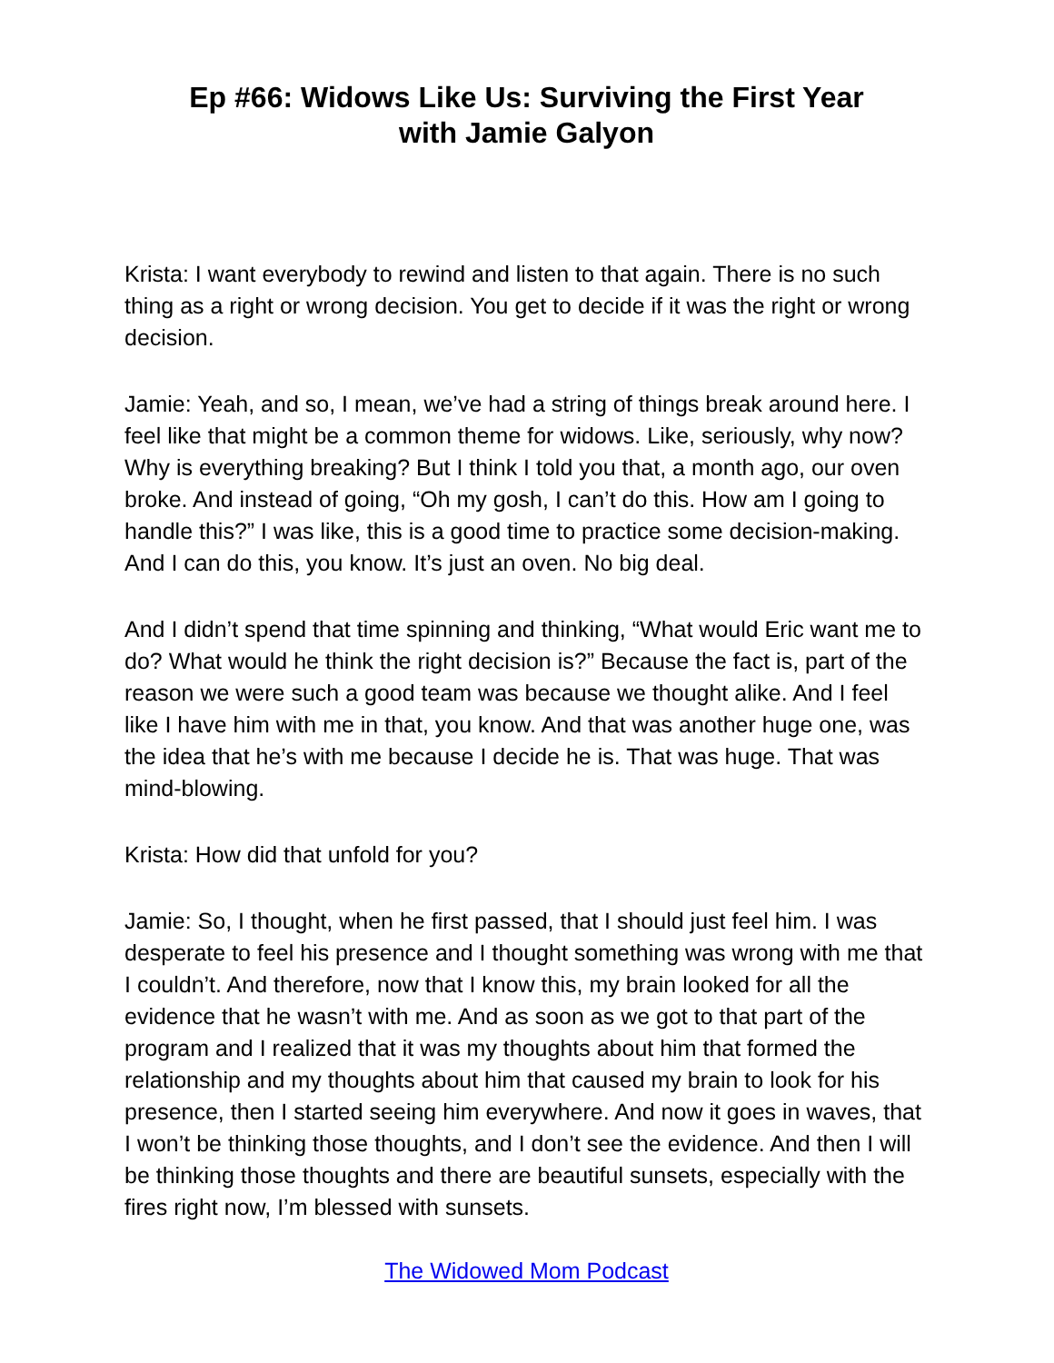Ep #66: Widows Like Us: Surviving the First Year
with Jamie Galyon
Krista: I want everybody to rewind and listen to that again. There is no such thing as a right or wrong decision. You get to decide if it was the right or wrong decision.
Jamie: Yeah, and so, I mean, we’ve had a string of things break around here. I feel like that might be a common theme for widows. Like, seriously, why now? Why is everything breaking? But I think I told you that, a month ago, our oven broke. And instead of going, “Oh my gosh, I can’t do this. How am I going to handle this?” I was like, this is a good time to practice some decision-making. And I can do this, you know. It’s just an oven. No big deal.
And I didn’t spend that time spinning and thinking, “What would Eric want me to do? What would he think the right decision is?” Because the fact is, part of the reason we were such a good team was because we thought alike. And I feel like I have him with me in that, you know. And that was another huge one, was the idea that he’s with me because I decide he is. That was huge. That was mind-blowing.
Krista: How did that unfold for you?
Jamie: So, I thought, when he first passed, that I should just feel him. I was desperate to feel his presence and I thought something was wrong with me that I couldn’t. And therefore, now that I know this, my brain looked for all the evidence that he wasn’t with me. And as soon as we got to that part of the program and I realized that it was my thoughts about him that formed the relationship and my thoughts about him that caused my brain to look for his presence, then I started seeing him everywhere. And now it goes in waves, that I won’t be thinking those thoughts, and I don’t see the evidence. And then I will be thinking those thoughts and there are beautiful sunsets, especially with the fires right now, I’m blessed with sunsets.
The Widowed Mom Podcast